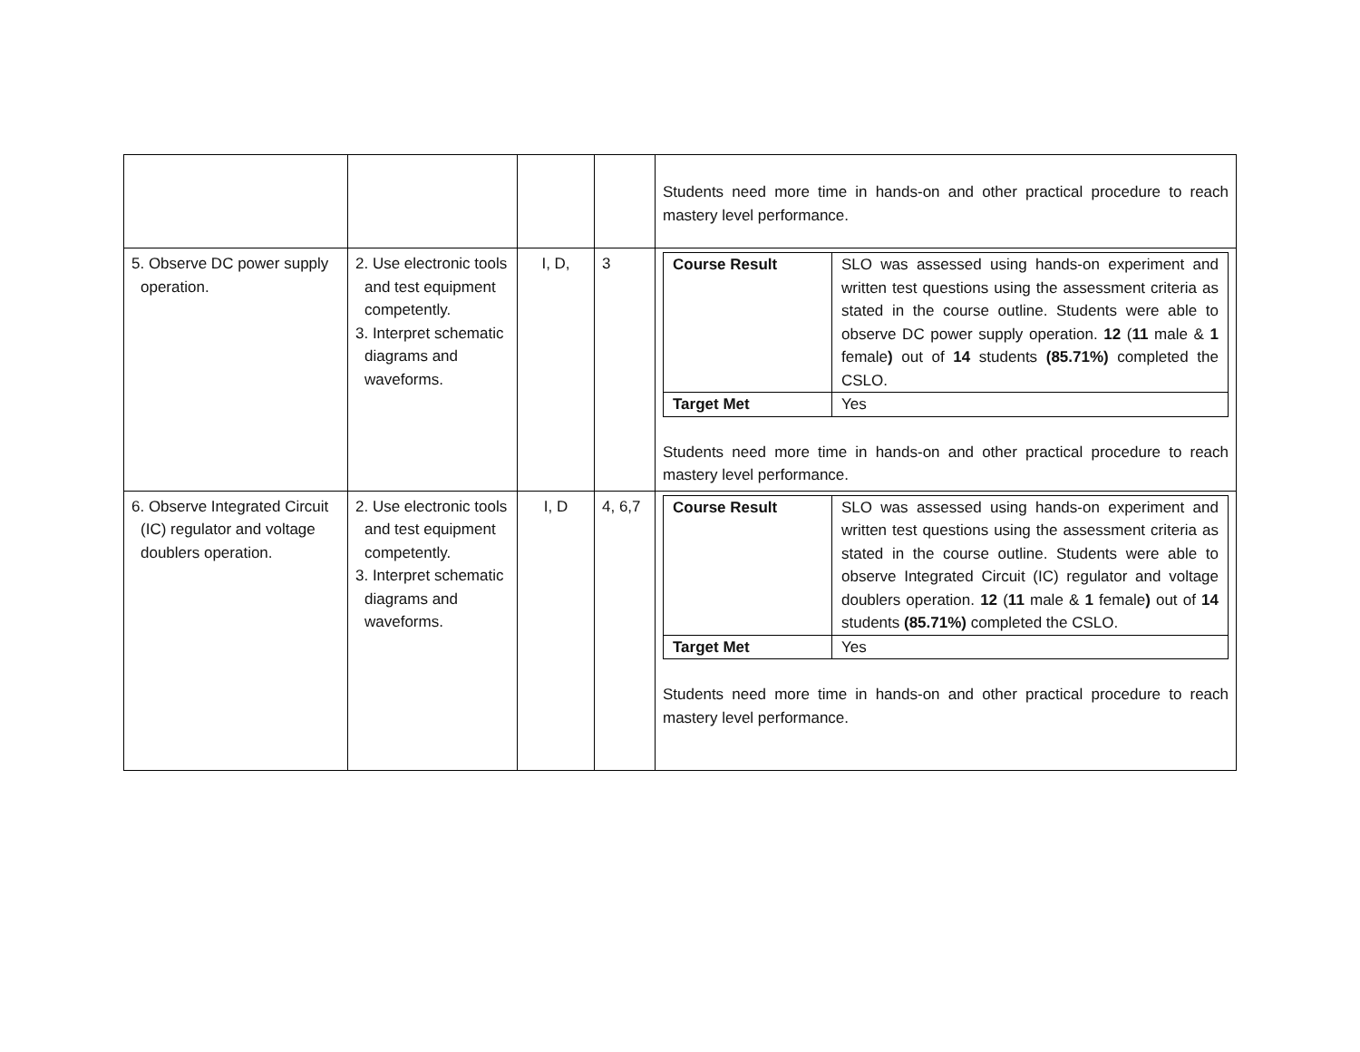| | | | | Students need more time in hands-on and other practical procedure to reach mastery level performance. |
| 5. Observe DC power supply operation. | 2. Use electronic tools and test equipment competently. 3. Interpret schematic diagrams and waveforms. | I, D, | 3 | / Course Result / SLO was assessed using hands-on experiment and written test questions using the assessment criteria as stated in the course outline. Students were able to observe DC power supply operation. 12 ( 11 male & 1 female ) out of 14 students (85.71%) completed the CSLO. / / Target Met / Yes / Students need more time in hands-on and other practical procedure to reach mastery level performance. |
| 6. Observe Integrated Circuit (IC) regulator and voltage doublers operation. | 2. Use electronic tools and test equipment competently. 3. Interpret schematic diagrams and waveforms. | I, D | 4, 6,7 | / Course Result / SLO was assessed using hands-on experiment and written test questions using the assessment criteria as stated in the course outline. Students were able to observe Integrated Circuit (IC) regulator and voltage doublers operation. 12 ( 11 male & 1 female ) out of 14 students (85.71%) completed the CSLO. / / Target Met / Yes / Students need more time in hands-on and other practical procedure to reach mastery level performance. |